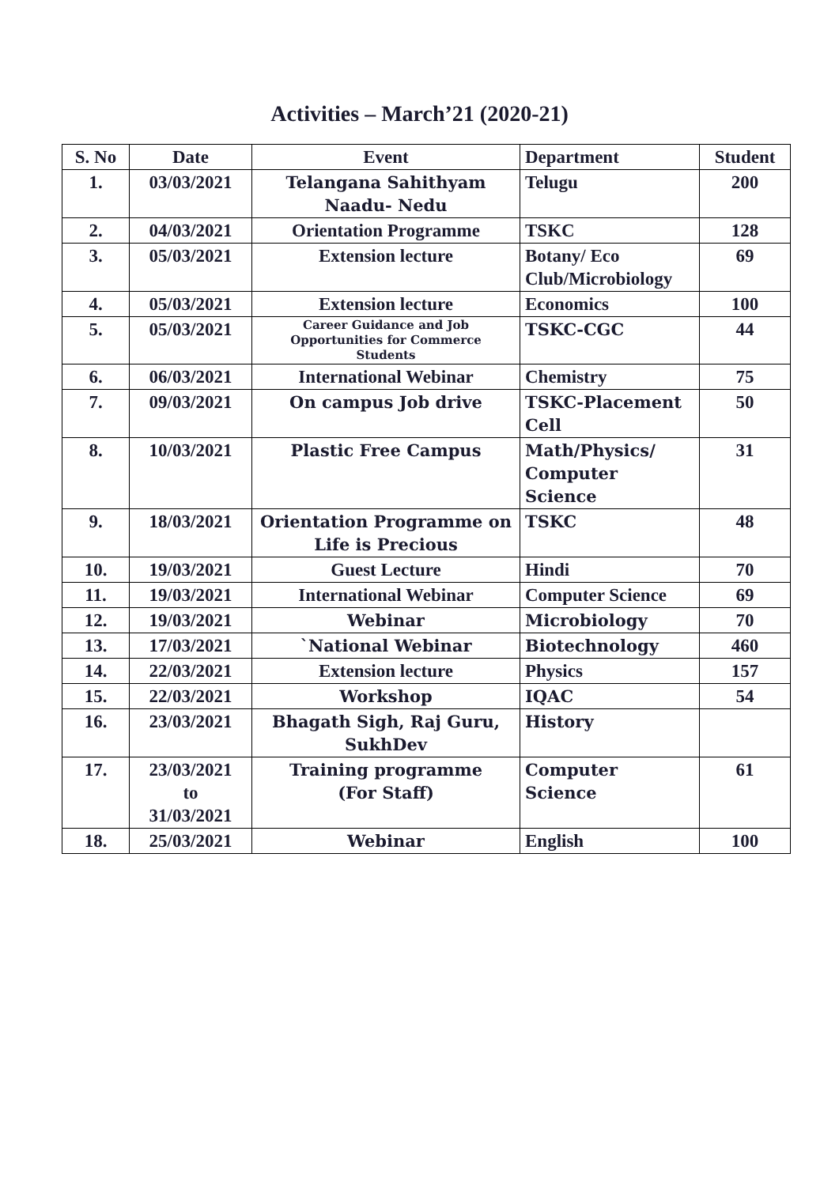Activities – March’21 (2020-21)
| S. No | Date | Event | Department | Student |
| --- | --- | --- | --- | --- |
| 1. | 03/03/2021 | Telangana Sahithyam Naadu- Nedu | Telugu | 200 |
| 2. | 04/03/2021 | Orientation Programme | TSKC | 128 |
| 3. | 05/03/2021 | Extension lecture | Botany/ Eco Club/Microbiology | 69 |
| 4. | 05/03/2021 | Extension lecture | Economics | 100 |
| 5. | 05/03/2021 | Career Guidance and Job Opportunities for Commerce Students | TSKC-CGC | 44 |
| 6. | 06/03/2021 | International Webinar | Chemistry | 75 |
| 7. | 09/03/2021 | On campus Job drive | TSKC-Placement Cell | 50 |
| 8. | 10/03/2021 | Plastic Free Campus | Math/Physics/ Computer Science | 31 |
| 9. | 18/03/2021 | Orientation Programme on Life is Precious | TSKC | 48 |
| 10. | 19/03/2021 | Guest Lecture | Hindi | 70 |
| 11. | 19/03/2021 | International Webinar | Computer Science | 69 |
| 12. | 19/03/2021 | Webinar | Microbiology | 70 |
| 13. | 17/03/2021 | `National Webinar | Biotechnology | 460 |
| 14. | 22/03/2021 | Extension lecture | Physics | 157 |
| 15. | 22/03/2021 | Workshop | IQAC | 54 |
| 16. | 23/03/2021 | Bhagath Sigh, Raj Guru, SukhDev | History | |
| 17. | 23/03/2021 to 31/03/2021 | Training programme (For Staff) | Computer Science | 61 |
| 18. | 25/03/2021 | Webinar | English | 100 |